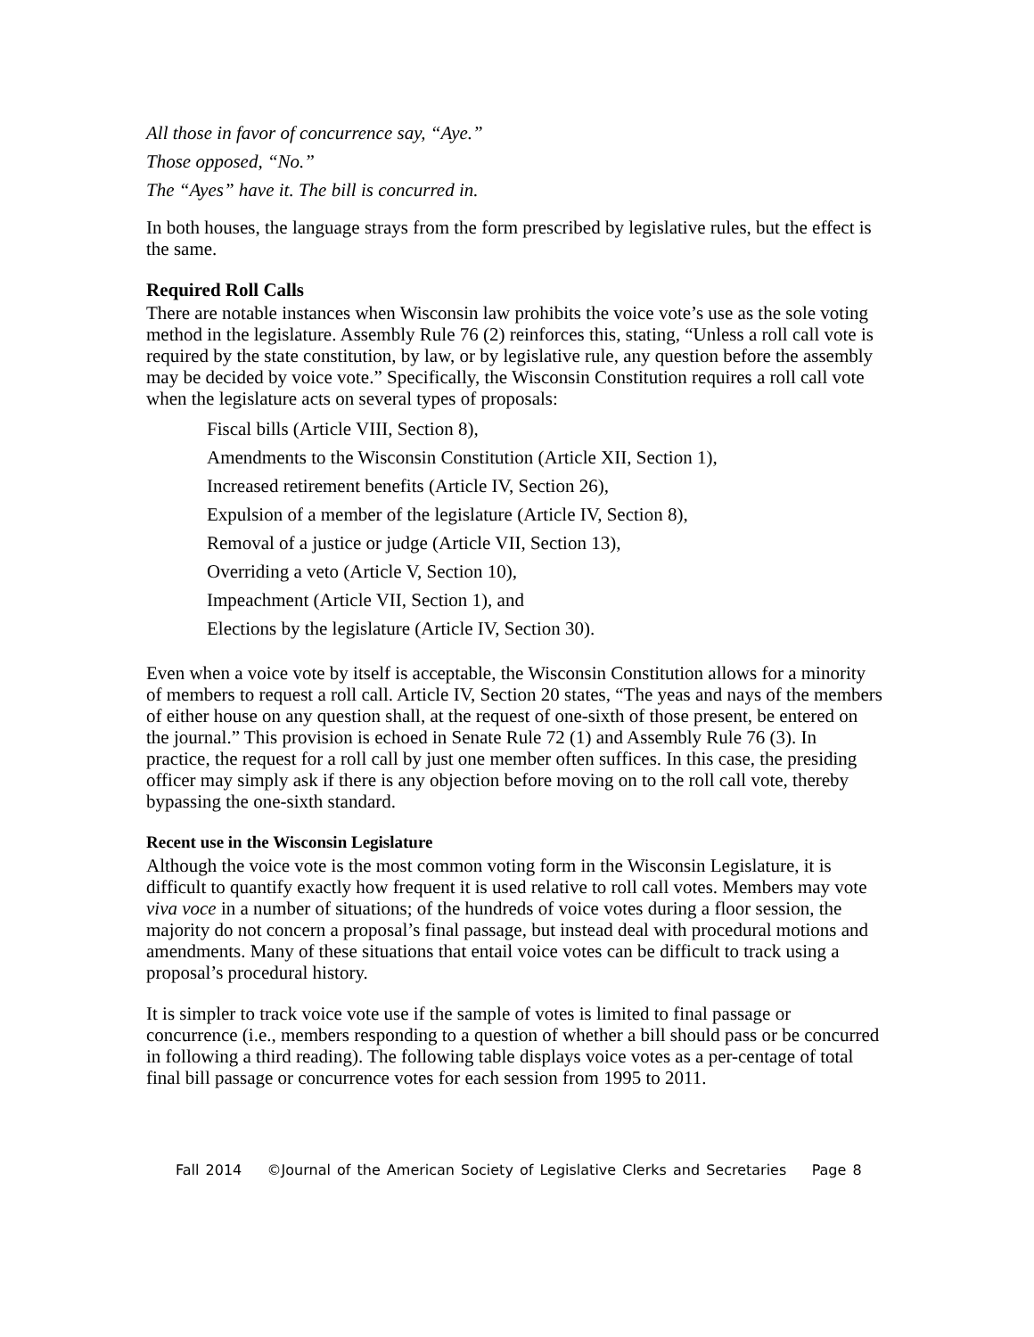All those in favor of concurrence say, “Aye.”
Those opposed, “No.”
The “Ayes” have it. The bill is concurred in.
In both houses, the language strays from the form prescribed by legislative rules, but the effect is the same.
Required Roll Calls
There are notable instances when Wisconsin law prohibits the voice vote’s use as the sole voting method in the legislature. Assembly Rule 76 (2) reinforces this, stating, “Unless a roll call vote is required by the state constitution, by law, or by legislative rule, any question before the assembly may be decided by voice vote.” Specifically, the Wisconsin Constitution requires a roll call vote when the legislature acts on several types of proposals:
Fiscal bills (Article VIII, Section 8),
Amendments to the Wisconsin Constitution (Article XII, Section 1),
Increased retirement benefits (Article IV, Section 26),
Expulsion of a member of the legislature (Article IV, Section 8),
Removal of a justice or judge (Article VII, Section 13),
Overriding a veto (Article V, Section 10),
Impeachment (Article VII, Section 1), and
Elections by the legislature (Article IV, Section 30).
Even when a voice vote by itself is acceptable, the Wisconsin Constitution allows for a minority of members to request a roll call. Article IV, Section 20 states, “The yeas and nays of the members of either house on any question shall, at the request of one-sixth of those present, be entered on the journal.” This provision is echoed in Senate Rule 72 (1) and Assembly Rule 76 (3). In practice, the request for a roll call by just one member often suffices. In this case, the presiding officer may simply ask if there is any objection before moving on to the roll call vote, thereby bypassing the one-sixth standard.
Recent use in the Wisconsin Legislature
Although the voice vote is the most common voting form in the Wisconsin Legislature, it is difficult to quantify exactly how frequent it is used relative to roll call votes. Members may vote viva voce in a number of situations; of the hundreds of voice votes during a floor session, the majority do not concern a proposal’s final passage, but instead deal with procedural motions and amendments. Many of these situations that entail voice votes can be difficult to track using a proposal’s procedural history.
It is simpler to track voice vote use if the sample of votes is limited to final passage or concurrence (i.e., members responding to a question of whether a bill should pass or be concurred in following a third reading). The following table displays voice votes as a per-centage of total final bill passage or concurrence votes for each session from 1995 to 2011.
Fall 2014 ©Journal of the American Society of Legislative Clerks and Secretaries Page 8